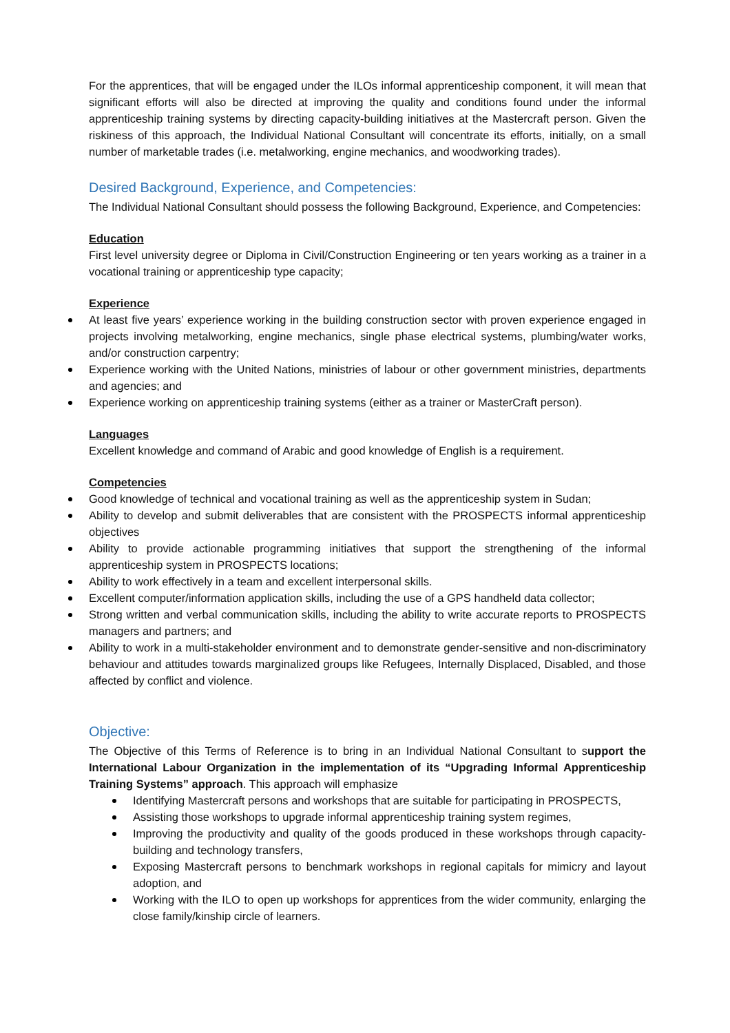For the apprentices, that will be engaged under the ILOs informal apprenticeship component, it will mean that significant efforts will also be directed at improving the quality and conditions found under the informal apprenticeship training systems by directing capacity-building initiatives at the Mastercraft person. Given the riskiness of this approach, the Individual National Consultant will concentrate its efforts, initially, on a small number of marketable trades (i.e. metalworking, engine mechanics, and woodworking trades).
Desired Background, Experience, and Competencies:
The Individual National Consultant should possess the following Background, Experience, and Competencies:
Education
First level university degree or Diploma in Civil/Construction Engineering or ten years working as a trainer in a vocational training or apprenticeship type capacity;
Experience
At least five years’ experience working in the building construction sector with proven experience engaged in projects involving metalworking, engine mechanics, single phase electrical systems, plumbing/water works, and/or construction carpentry;
Experience working with the United Nations, ministries of labour or other government ministries, departments and agencies; and
Experience working on apprenticeship training systems (either as a trainer or MasterCraft person).
Languages
Excellent knowledge and command of Arabic and good knowledge of English is a requirement.
Competencies
Good knowledge of technical and vocational training as well as the apprenticeship system in Sudan;
Ability to develop and submit deliverables that are consistent with the PROSPECTS informal apprenticeship objectives
Ability to provide actionable programming initiatives that support the strengthening of the informal apprenticeship system in PROSPECTS locations;
Ability to work effectively in a team and excellent interpersonal skills.
Excellent computer/information application skills, including the use of a GPS handheld data collector;
Strong written and verbal communication skills, including the ability to write accurate reports to PROSPECTS managers and partners; and
Ability to work in a multi-stakeholder environment and to demonstrate gender-sensitive and non-discriminatory behaviour and attitudes towards marginalized groups like Refugees, Internally Displaced, Disabled, and those affected by conflict and violence.
Objective:
The Objective of this Terms of Reference is to bring in an Individual National Consultant to support the International Labour Organization in the implementation of its “Upgrading Informal Apprenticeship Training Systems” approach. This approach will emphasize
Identifying Mastercraft persons and workshops that are suitable for participating in PROSPECTS,
Assisting those workshops to upgrade informal apprenticeship training system regimes,
Improving the productivity and quality of the goods produced in these workshops through capacity-building and technology transfers,
Exposing Mastercraft persons to benchmark workshops in regional capitals for mimicry and layout adoption, and
Working with the ILO to open up workshops for apprentices from the wider community, enlarging the close family/kinship circle of learners.